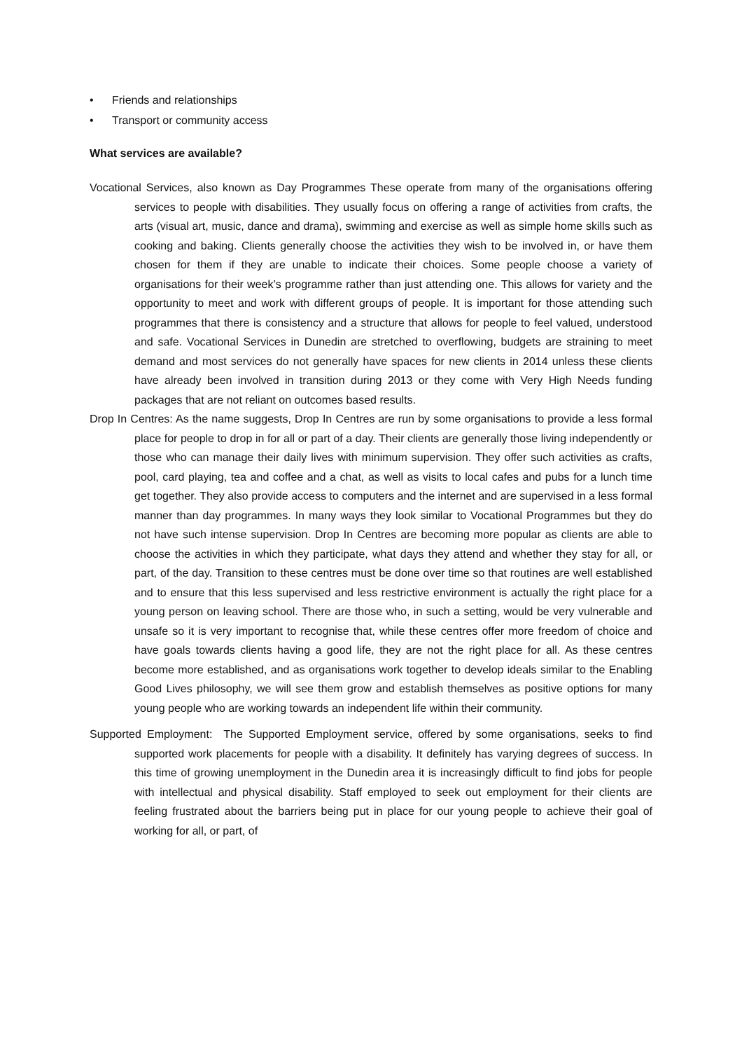• Friends and relationships
• Transport or community access
What services are available?
Vocational Services, also known as Day Programmes These operate from many of the organisations offering services to people with disabilities. They usually focus on offering a range of activities from crafts, the arts (visual art, music, dance and drama), swimming and exercise as well as simple home skills such as cooking and baking. Clients generally choose the activities they wish to be involved in, or have them chosen for them if they are unable to indicate their choices. Some people choose a variety of organisations for their week’s programme rather than just attending one. This allows for variety and the opportunity to meet and work with different groups of people. It is important for those attending such programmes that there is consistency and a structure that allows for people to feel valued, understood and safe. Vocational Services in Dunedin are stretched to overflowing, budgets are straining to meet demand and most services do not generally have spaces for new clients in 2014 unless these clients have already been involved in transition during 2013 or they come with Very High Needs funding packages that are not reliant on outcomes based results.
Drop In Centres: As the name suggests, Drop In Centres are run by some organisations to provide a less formal place for people to drop in for all or part of a day. Their clients are generally those living independently or those who can manage their daily lives with minimum supervision. They offer such activities as crafts, pool, card playing, tea and coffee and a chat, as well as visits to local cafes and pubs for a lunch time get together. They also provide access to computers and the internet and are supervised in a less formal manner than day programmes. In many ways they look similar to Vocational Programmes but they do not have such intense supervision. Drop In Centres are becoming more popular as clients are able to choose the activities in which they participate, what days they attend and whether they stay for all, or part, of the day. Transition to these centres must be done over time so that routines are well established and to ensure that this less supervised and less restrictive environment is actually the right place for a young person on leaving school. There are those who, in such a setting, would be very vulnerable and unsafe so it is very important to recognise that, while these centres offer more freedom of choice and have goals towards clients having a good life, they are not the right place for all. As these centres become more established, and as organisations work together to develop ideals similar to the Enabling Good Lives philosophy, we will see them grow and establish themselves as positive options for many young people who are working towards an independent life within their community.
Supported Employment: The Supported Employment service, offered by some organisations, seeks to find supported work placements for people with a disability. It definitely has varying degrees of success. In this time of growing unemployment in the Dunedin area it is increasingly difficult to find jobs for people with intellectual and physical disability. Staff employed to seek out employment for their clients are feeling frustrated about the barriers being put in place for our young people to achieve their goal of working for all, or part, of